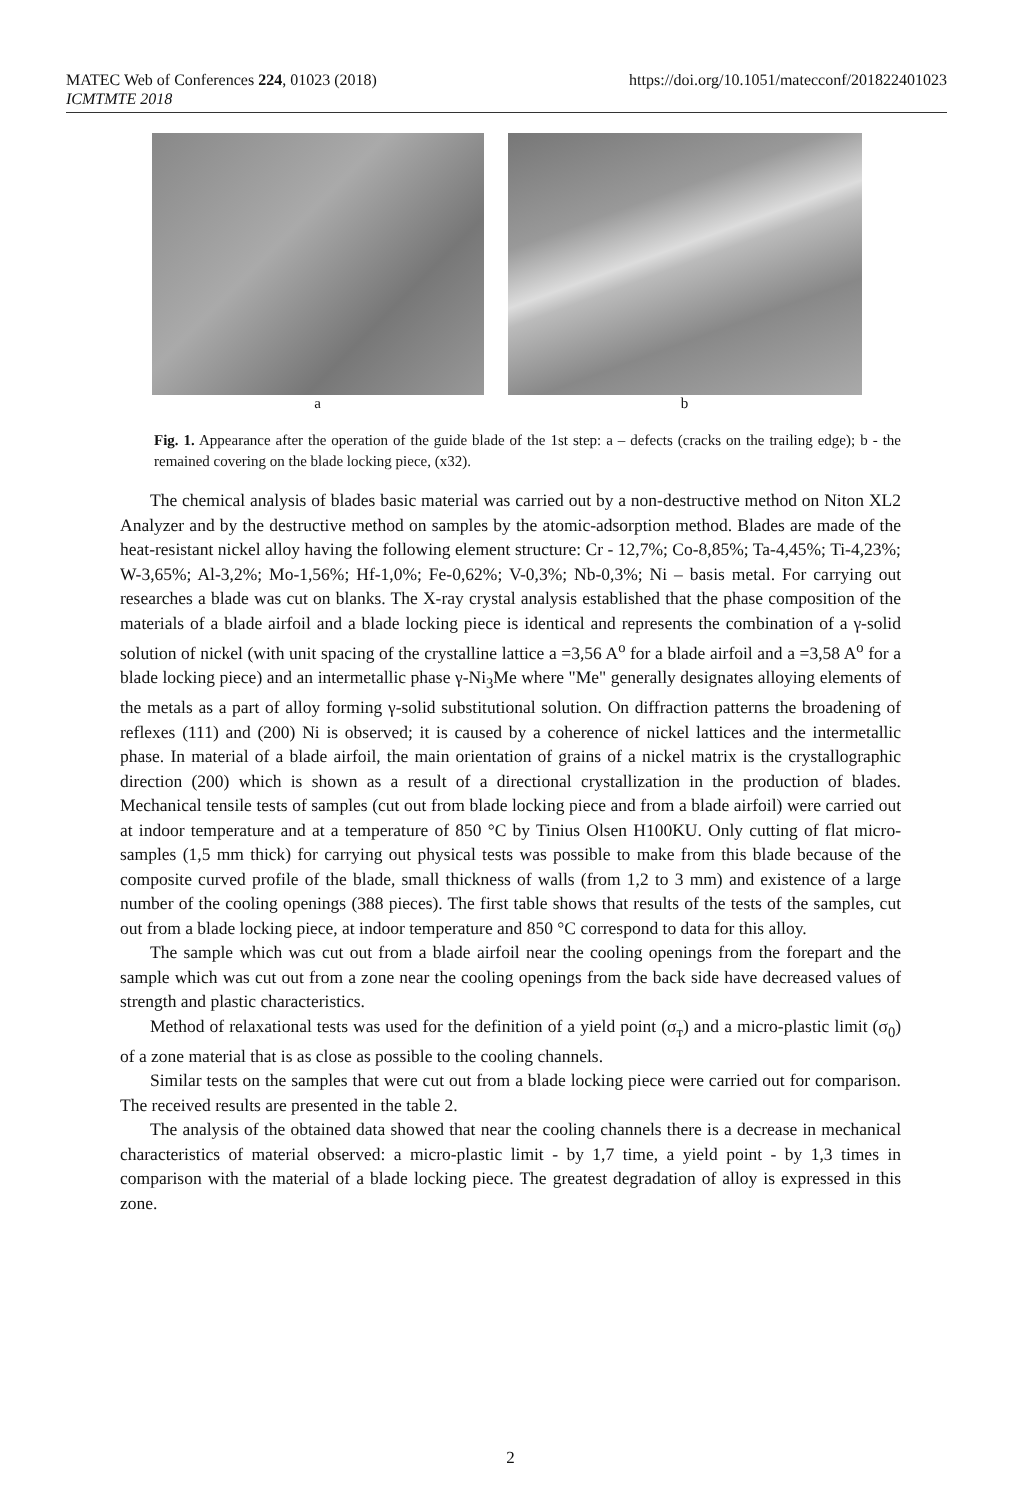MATEC Web of Conferences 224, 01023 (2018)
ICMTMTE 2018
https://doi.org/10.1051/matecconf/201822401023
a b
Fig. 1. Appearance after the operation of the guide blade of the 1st step: a – defects (cracks on the trailing edge); b - the remained covering on the blade locking piece, (x32).
The chemical analysis of blades basic material was carried out by a non-destructive method on Niton XL2 Analyzer and by the destructive method on samples by the atomic-adsorption method. Blades are made of the heat-resistant nickel alloy having the following element structure: Cr - 12,7%; Co-8,85%; Ta-4,45%; Ti-4,23%; W-3,65%; Al-3,2%; Mo-1,56%; Hf-1,0%; Fe-0,62%; V-0,3%; Nb-0,3%; Ni – basis metal. For carrying out researches a blade was cut on blanks. The X-ray crystal analysis established that the phase composition of the materials of a blade airfoil and a blade locking piece is identical and represents the combination of a γ-solid solution of nickel (with unit spacing of the crystalline lattice a =3,56 A<sup>o</sup> for a blade airfoil and a =3,58 A<sup>o</sup> for a blade locking piece) and an intermetallic phase γ-Ni<sub>3</sub>Me where "Me" generally designates alloying elements of the metals as a part of alloy forming γ-solid substitutional solution. On diffraction patterns the broadening of reflexes (111) and (200) Ni is observed; it is caused by a coherence of nickel lattices and the intermetallic phase. In material of a blade airfoil, the main orientation of grains of a nickel matrix is the crystallographic direction (200) which is shown as a result of a directional crystallization in the production of blades. Mechanical tensile tests of samples (cut out from blade locking piece and from a blade airfoil) were carried out at indoor temperature and at a temperature of 850 °C by Tinius Olsen H100KU. Only cutting of flat micro-samples (1,5 mm thick) for carrying out physical tests was possible to make from this blade because of the composite curved profile of the blade, small thickness of walls (from 1,2 to 3 mm) and existence of a large number of the cooling openings (388 pieces). The first table shows that results of the tests of the samples, cut out from a blade locking piece, at indoor temperature and 850 °C correspond to data for this alloy.
The sample which was cut out from a blade airfoil near the cooling openings from the forepart and the sample which was cut out from a zone near the cooling openings from the back side have decreased values of strength and plastic characteristics.
Method of relaxational tests was used for the definition of a yield point (σ<sub>т</sub>) and a micro-plastic limit (σ<sub>0</sub>) of a zone material that is as close as possible to the cooling channels.
Similar tests on the samples that were cut out from a blade locking piece were carried out for comparison. The received results are presented in the table 2.
The analysis of the obtained data showed that near the cooling channels there is a decrease in mechanical characteristics of material observed: a micro-plastic limit - by 1,7 time, a yield point - by 1,3 times in comparison with the material of a blade locking piece. The greatest degradation of alloy is expressed in this zone.
2